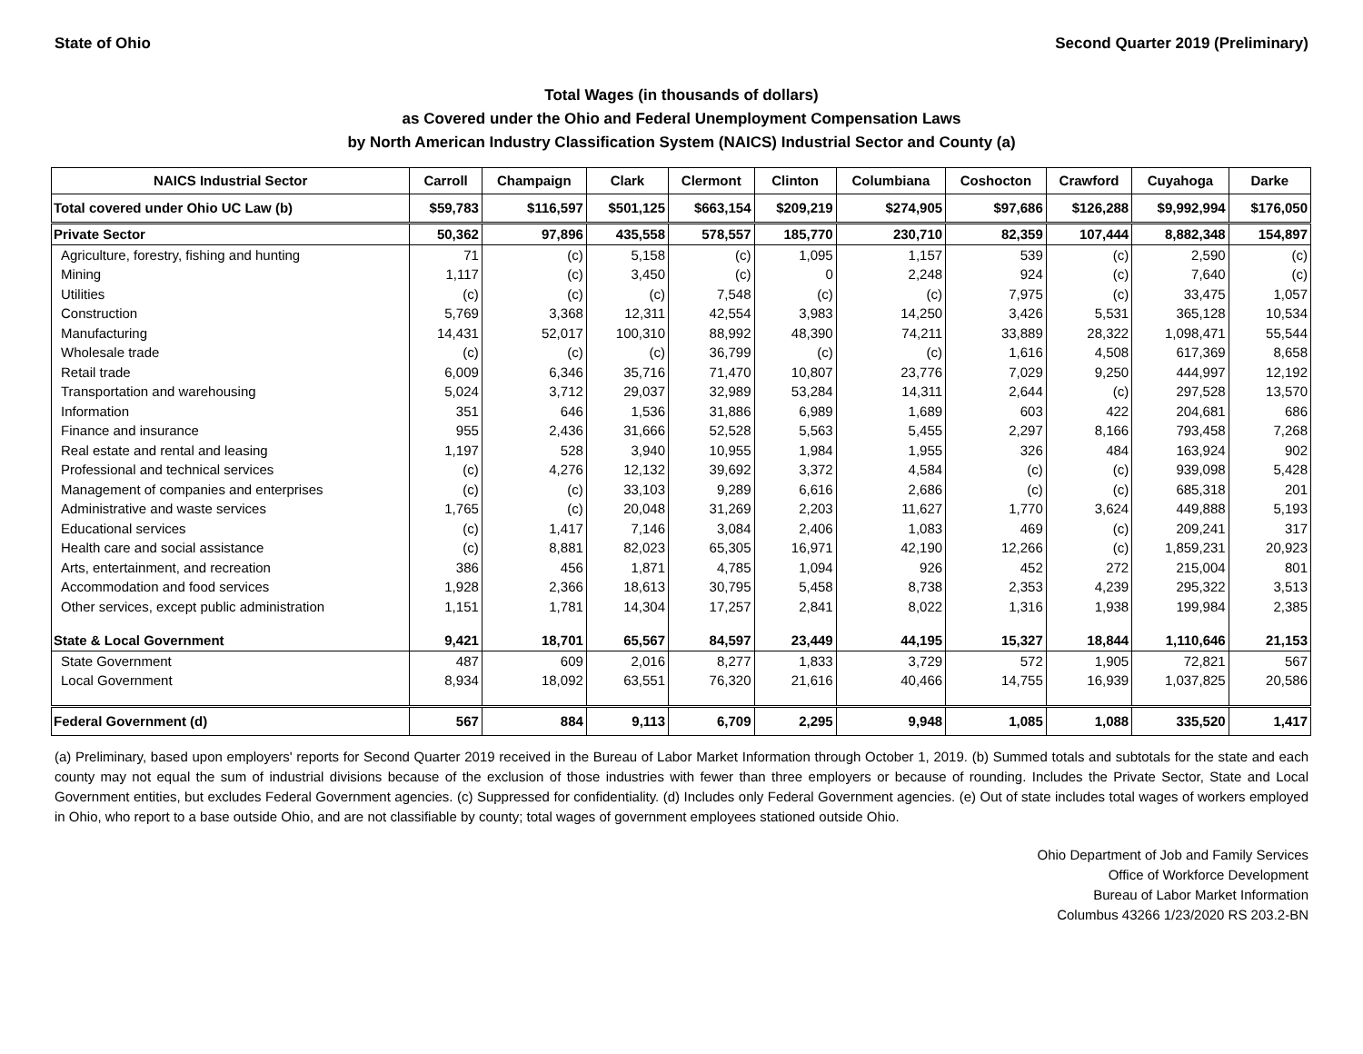State of Ohio Second Quarter 2019 (Preliminary)
Total Wages (in thousands of dollars)
as Covered under the Ohio and Federal Unemployment Compensation Laws
by North American Industry Classification System (NAICS) Industrial Sector and County (a)
| NAICS Industrial Sector | Carroll | Champaign | Clark | Clermont | Clinton | Columbiana | Coshocton | Crawford | Cuyahoga | Darke |
| --- | --- | --- | --- | --- | --- | --- | --- | --- | --- | --- |
| Total covered under Ohio UC Law (b) | $59,783 | $116,597 | $501,125 | $663,154 | $209,219 | $274,905 | $97,686 | $126,288 | $9,992,994 | $176,050 |
| Private Sector | 50,362 | 97,896 | 435,558 | 578,557 | 185,770 | 230,710 | 82,359 | 107,444 | 8,882,348 | 154,897 |
| Agriculture, forestry, fishing and hunting | 71 | (c) | 5,158 | (c) | 1,095 | 1,157 | 539 | (c) | 2,590 | (c) |
| Mining | 1,117 | (c) | 3,450 | (c) | 0 | 2,248 | 924 | (c) | 7,640 | (c) |
| Utilities | (c) | (c) | (c) | 7,548 | (c) | (c) | 7,975 | (c) | 33,475 | 1,057 |
| Construction | 5,769 | 3,368 | 12,311 | 42,554 | 3,983 | 14,250 | 3,426 | 5,531 | 365,128 | 10,534 |
| Manufacturing | 14,431 | 52,017 | 100,310 | 88,992 | 48,390 | 74,211 | 33,889 | 28,322 | 1,098,471 | 55,544 |
| Wholesale trade | (c) | (c) | (c) | 36,799 | (c) | (c) | 1,616 | 4,508 | 617,369 | 8,658 |
| Retail trade | 6,009 | 6,346 | 35,716 | 71,470 | 10,807 | 23,776 | 7,029 | 9,250 | 444,997 | 12,192 |
| Transportation and warehousing | 5,024 | 3,712 | 29,037 | 32,989 | 53,284 | 14,311 | 2,644 | (c) | 297,528 | 13,570 |
| Information | 351 | 646 | 1,536 | 31,886 | 6,989 | 1,689 | 603 | 422 | 204,681 | 686 |
| Finance and insurance | 955 | 2,436 | 31,666 | 52,528 | 5,563 | 5,455 | 2,297 | 8,166 | 793,458 | 7,268 |
| Real estate and rental and leasing | 1,197 | 528 | 3,940 | 10,955 | 1,984 | 1,955 | 326 | 484 | 163,924 | 902 |
| Professional and technical services | (c) | 4,276 | 12,132 | 39,692 | 3,372 | 4,584 | (c) | (c) | 939,098 | 5,428 |
| Management of companies and enterprises | (c) | (c) | 33,103 | 9,289 | 6,616 | 2,686 | (c) | (c) | 685,318 | 201 |
| Administrative and waste services | 1,765 | (c) | 20,048 | 31,269 | 2,203 | 11,627 | 1,770 | 3,624 | 449,888 | 5,193 |
| Educational services | (c) | 1,417 | 7,146 | 3,084 | 2,406 | 1,083 | 469 | (c) | 209,241 | 317 |
| Health care and social assistance | (c) | 8,881 | 82,023 | 65,305 | 16,971 | 42,190 | 12,266 | (c) | 1,859,231 | 20,923 |
| Arts, entertainment, and recreation | 386 | 456 | 1,871 | 4,785 | 1,094 | 926 | 452 | 272 | 215,004 | 801 |
| Accommodation and food services | 1,928 | 2,366 | 18,613 | 30,795 | 5,458 | 8,738 | 2,353 | 4,239 | 295,322 | 3,513 |
| Other services, except public administration | 1,151 | 1,781 | 14,304 | 17,257 | 2,841 | 8,022 | 1,316 | 1,938 | 199,984 | 2,385 |
| State & Local Government | 9,421 | 18,701 | 65,567 | 84,597 | 23,449 | 44,195 | 15,327 | 18,844 | 1,110,646 | 21,153 |
| State Government | 487 | 609 | 2,016 | 8,277 | 1,833 | 3,729 | 572 | 1,905 | 72,821 | 567 |
| Local Government | 8,934 | 18,092 | 63,551 | 76,320 | 21,616 | 40,466 | 14,755 | 16,939 | 1,037,825 | 20,586 |
| Federal Government (d) | 567 | 884 | 9,113 | 6,709 | 2,295 | 9,948 | 1,085 | 1,088 | 335,520 | 1,417 |
(a) Preliminary, based upon employers' reports for Second Quarter 2019 received in the Bureau of Labor Market Information through October 1, 2019. (b) Summed totals and subtotals for the state and each county may not equal the sum of industrial divisions because of the exclusion of those industries with fewer than three employers or because of rounding. Includes the Private Sector, State and Local Government entities, but excludes Federal Government agencies. (c) Suppressed for confidentiality. (d) Includes only Federal Government agencies. (e) Out of state includes total wages of workers employed in Ohio, who report to a base outside Ohio, and are not classifiable by county; total wages of government employees stationed outside Ohio.
Ohio Department of Job and Family Services
Office of Workforce Development
Bureau of Labor Market Information
Columbus 43266 1/23/2020 RS 203.2-BN